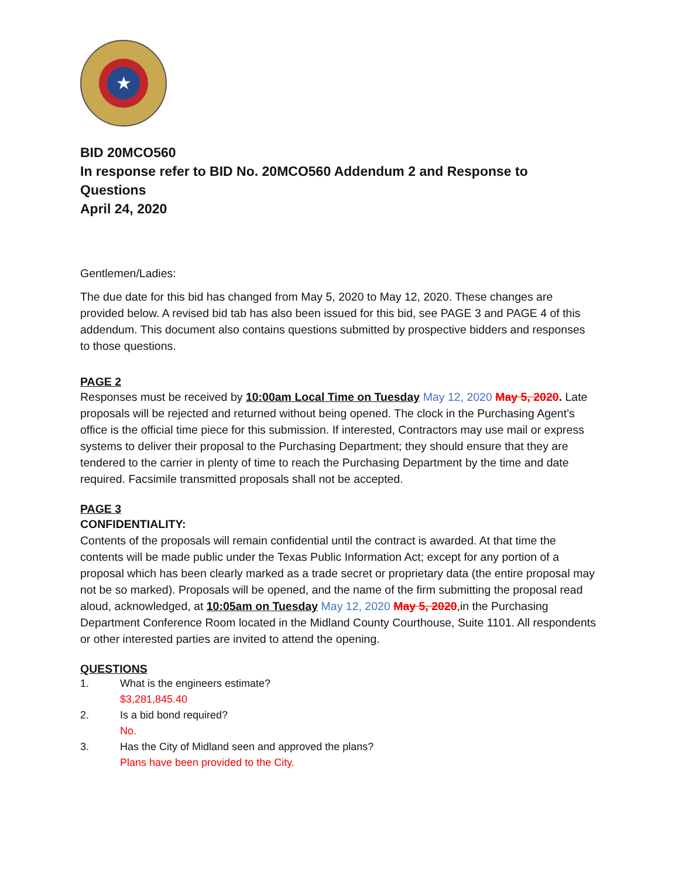★
BID 20MCO560
In response refer to BID No. 20MCO560 Addendum 2 and Response to Questions
April 24, 2020
Gentlemen/Ladies:
The due date for this bid has changed from May 5, 2020 to May 12, 2020. These changes are provided below. A revised bid tab has also been issued for this bid, see PAGE 3 and PAGE 4 of this addendum. This document also contains questions submitted by prospective bidders and responses to those questions.
PAGE 2
Responses must be received by 10:00am Local Time on Tuesday May 12, 2020 May 5, 2020. Late proposals will be rejected and returned without being opened. The clock in the Purchasing Agent’s office is the official time piece for this submission. If interested, Contractors may use mail or express systems to deliver their proposal to the Purchasing Department; they should ensure that they are tendered to the carrier in plenty of time to reach the Purchasing Department by the time and date required. Facsimile transmitted proposals shall not be accepted.
PAGE 3
CONFIDENTIALITY:
Contents of the proposals will remain confidential until the contract is awarded. At that time the contents will be made public under the Texas Public Information Act; except for any portion of a proposal which has been clearly marked as a trade secret or proprietary data (the entire proposal may not be so marked). Proposals will be opened, and the name of the firm submitting the proposal read aloud, acknowledged, at 10:05am on Tuesday May 12, 2020 May 5, 2020,in the Purchasing Department Conference Room located in the Midland County Courthouse, Suite 1101. All respondents or other interested parties are invited to attend the opening.
QUESTIONS
1. What is the engineers estimate?
$3,281,845.40
2. Is a bid bond required?
No.
3. Has the City of Midland seen and approved the plans?
Plans have been provided to the City.